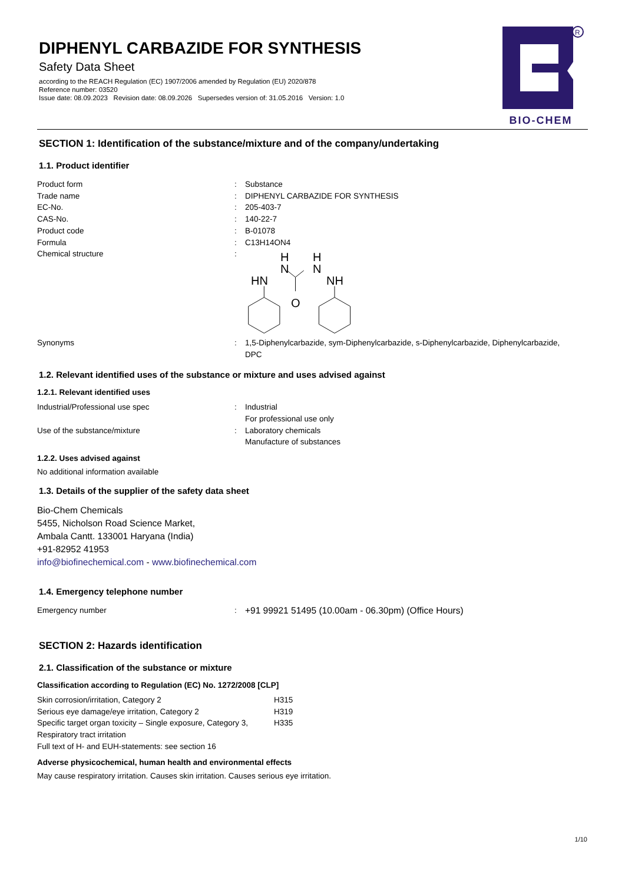DIPHENYL CARBAZIDE FOR SYNTHESIS
Safety Data Sheet
according to the REACH Regulation (EC) 1907/2006 amended by Regulation (EU) 2020/878
Reference number: 03520
Issue date: 08.09.2023 Revision date: 08.09.2026 Supersedes version of: 31.05.2016 Version: 1.0
R
BIO-CHEM
SECTION 1: Identification of the substance/mixture and of the company/undertaking
1.1. Product identifier
| Product form | : | Substance |
| Trade name | : | DIPHENYL CARBAZIDE FOR SYNTHESIS |
| EC-No. | : | 205-403-7 |
| CAS-No. | : | 140-22-7 |
| Product code | : | B-01078 |
| Formula | : | C13H14ON4 |
| Chemical structure | : | H N H N HN NH O |
| Synonyms | : | 1,5-Diphenylcarbazide, sym-Diphenylcarbazide, s-Diphenylcarbazide, Diphenylcarbazide, DPC |
1.2. Relevant identified uses of the substance or mixture and uses advised against
1.2.1. Relevant identified uses
| Industrial/Professional use spec | : | Industrial For professional use only |
| Use of the substance/mixture | : | Laboratory chemicals Manufacture of substances |
1.2.2. Uses advised against
No additional information available
1.3. Details of the supplier of the safety data sheet
Bio-Chem Chemicals
5455, Nicholson Road Science Market,
Ambala Cantt. 133001 Haryana (India)
+91-82952 41953
info@biofinechemical.com - www.biofinechemical.com
1.4. Emergency telephone number
| Emergency number | : | +91 99921 51495 (10.00am - 06.30pm) (Office Hours) |
SECTION 2: Hazards identification
2.1. Classification of the substance or mixture
Classification according to Regulation (EC) No. 1272/2008 [CLP]
| Skin corrosion/irritation, Category 2 | H315 |
| Serious eye damage/eye irritation, Category 2 | H319 |
| Specific target organ toxicity – Single exposure, Category 3, Respiratory tract irritation | H335 |
| Full text of H- and EUH-statements: see section 16 | |
Adverse physicochemical, human health and environmental effects
May cause respiratory irritation. Causes skin irritation. Causes serious eye irritation.
1/10